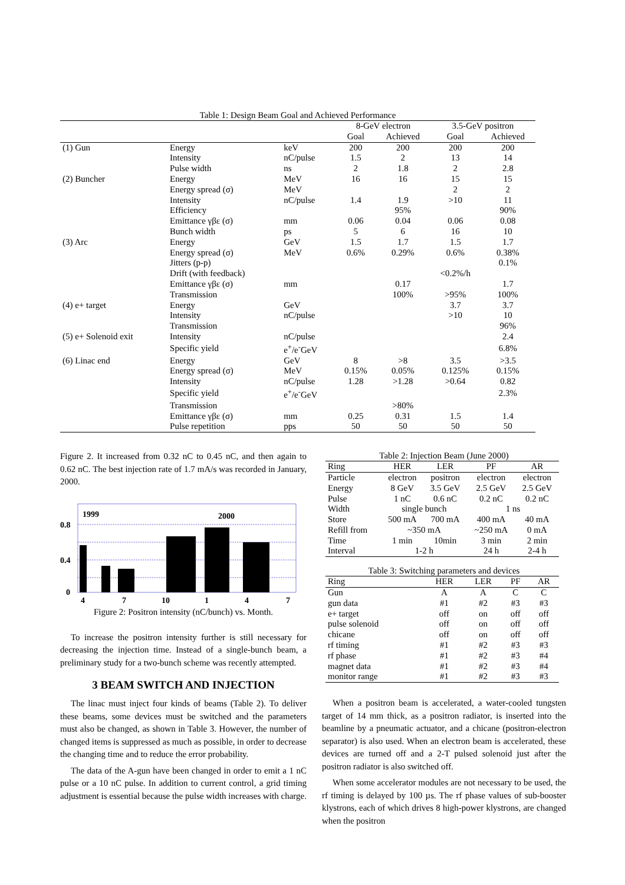Table 1: Design Beam Goal and Achieved Performance
| | | | 8-GeV electron | | 3.5-GeV positron | |
| | | | Goal | Achieved | Goal | Achieved |
| (1) Gun | Energy | keV | 200 | 200 | 200 | 200 |
| | Intensity | nC/pulse | 1.5 | 2 | 13 | 14 |
| | Pulse width | ns | 2 | 1.8 | 2 | 2.8 |
| (2) Buncher | Energy | MeV | 16 | 16 | 15 | 15 |
| | Energy spread (σ) | MeV | | | 2 | 2 |
| | Intensity | nC/pulse | 1.4 | 1.9 | >10 | 11 |
| | Efficiency | | | 95% | | 90% |
| | Emittance γβε (σ) | mm | 0.06 | 0.04 | 0.06 | 0.08 |
| | Bunch width | ps | 5 | 6 | 16 | 10 |
| (3) Arc | Energy | GeV | 1.5 | 1.7 | 1.5 | 1.7 |
| | Energy spread (σ) | MeV | 0.6% | 0.29% | 0.6% | 0.38% |
| | Jitters (p-p) | | | | | 0.1% |
| | Drift (with feedback) | | | | <0.2%/h | |
| | Emittance γβε (σ) | mm | | 0.17 | | 1.7 |
| | Transmission | | | 100% | >95% | 100% |
| (4) e+ target | Energy | GeV | | | 3.7 | 3.7 |
| | Intensity | nC/pulse | | | >10 | 10 |
| | Transmission | | | | | 96% |
| (5) e+ Solenoid exit | Intensity | nC/pulse | | | | 2.4 |
| | Specific yield | e<sup>+</sup>/e<sup>-</sup>GeV | | | | 6.8% |
| (6) Linac end | Energy | GeV | 8 | >8 | 3.5 | >3.5 |
| | Energy spread (σ) | MeV | 0.15% | 0.05% | 0.125% | 0.15% |
| | Intensity | nC/pulse | 1.28 | >1.28 | >0.64 | 0.82 |
| | Specific yield | e<sup>+</sup>/e<sup>-</sup>GeV | | | | 2.3% |
| | Transmission | | | >80% | | |
| | Emittance γβε (σ) | mm | 0.25 | 0.31 | 1.5 | 1.4 |
| | Pulse repetition | pps | 50 | 50 | 50 | 50 |
Figure 2. It increased from 0.32 nC to 0.45 nC, and then again to 0.62 nC. The best injection rate of 1.7 mA/s was recorded in January, 2000.
1999
2000
0.8
0.4
0
4
7
10
1
4
7
Figure 2: Positron intensity (nC/bunch) vs. Month.
To increase the positron intensity further is still necessary for decreasing the injection time. Instead of a single-bunch beam, a preliminary study for a two-bunch scheme was recently attempted.
3 BEAM SWITCH AND INJECTION
The linac must inject four kinds of beams (Table 2). To deliver these beams, some devices must be switched and the parameters must also be changed, as shown in Table 3. However, the number of changed items is suppressed as much as possible, in order to decrease the changing time and to reduce the error probability.
The data of the A-gun have been changed in order to emit a 1 nC pulse or a 10 nC pulse. In addition to current control, a grid timing adjustment is essential because the pulse width increases with charge.
Table 2: Injection Beam (June 2000)
| Ring | HER | LER | PF | AR |
| Particle | electron | positron | electron | electron |
| Energy | 8 GeV | 3.5 GeV | 2.5 GeV | 2.5 GeV |
| Pulse | 1 nC | 0.6 nC | 0.2 nC | 0.2 nC |
| Width | single bunch | | 1 ns | |
| Store | 500 mA | 700 mA | 400 mA | 40 mA |
| Refill from | ~350 mA | | ~250 mA | 0 mA |
| Time | 1 min | 10min | 3 min | 2 min |
| Interval | 1-2 h | | 24 h | 2-4 h |
Table 3: Switching parameters and devices
| Ring | HER | LER | PF | AR |
| Gun | A | A | C | C |
| gun data | #1 | #2 | #3 | #3 |
| e+ target | off | on | off | off |
| pulse solenoid | off | on | off | off |
| chicane | off | on | off | off |
| rf timing | #1 | #2 | #3 | #3 |
| rf phase | #1 | #2 | #3 | #4 |
| magnet data | #1 | #2 | #3 | #4 |
| monitor range | #1 | #2 | #3 | #3 |
When a positron beam is accelerated, a water-cooled tungsten target of 14 mm thick, as a positron radiator, is inserted into the beamline by a pneumatic actuator, and a chicane (positron-electron separator) is also used. When an electron beam is accelerated, these devices are turned off and a 2-T pulsed solenoid just after the positron radiator is also switched off.
When some accelerator modules are not necessary to be used, the rf timing is delayed by 100 µs. The rf phase values of sub-booster klystrons, each of which drives 8 high-power klystrons, are changed when the positron